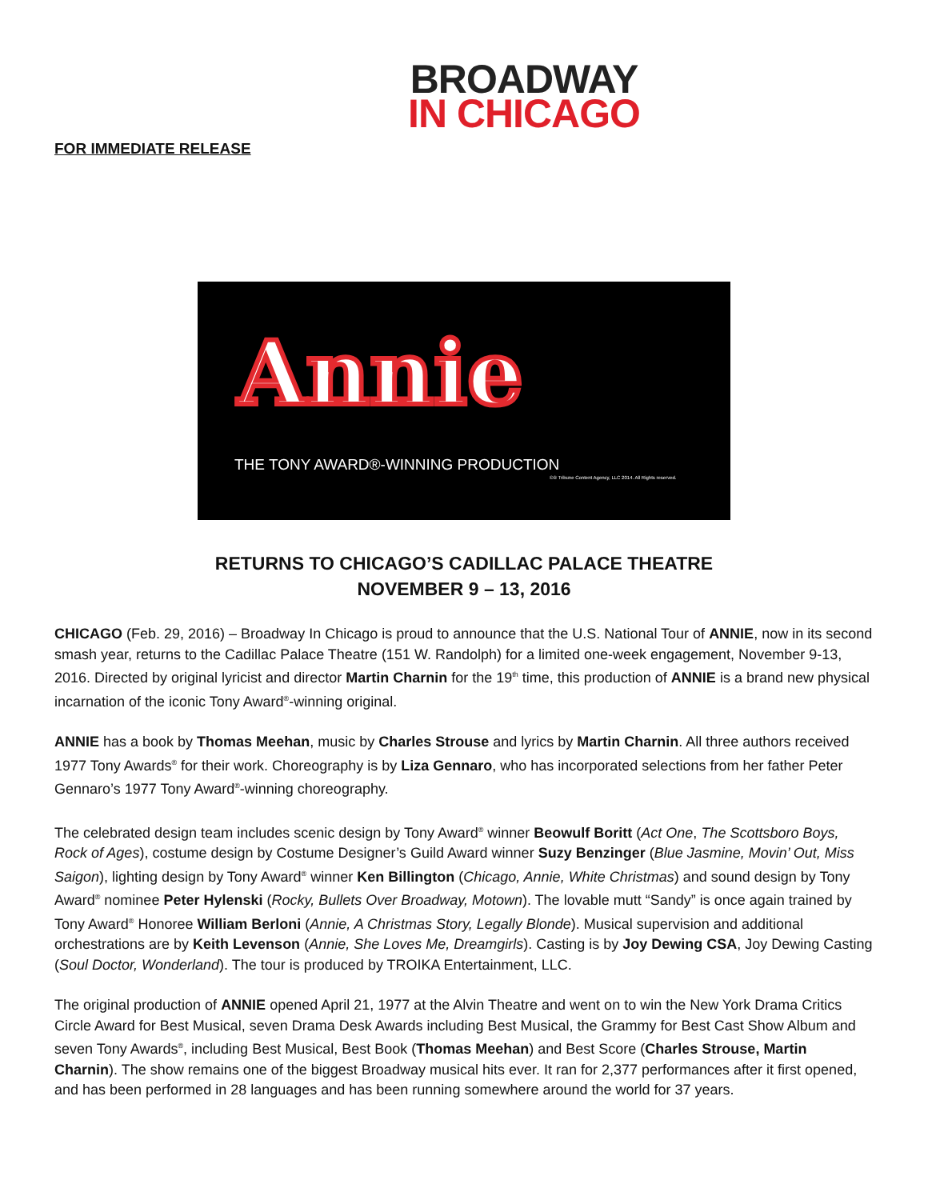BROADWAY
IN CHICAGO
FOR IMMEDIATE RELEASE
Annie
THE TONY AWARD®-WINNING PRODUCTION
©® Tribune Content Agency, LLC 2014. All Rights reserved.
RETURNS TO CHICAGO’S CADILLAC PALACE THEATRE
NOVEMBER 9 – 13, 2016
CHICAGO (Feb. 29, 2016) – Broadway In Chicago is proud to announce that the U.S. National Tour of ANNIE, now in its second smash year, returns to the Cadillac Palace Theatre (151 W. Randolph) for a limited one-week engagement, November 9-13, 2016. Directed by original lyricist and director Martin Charnin for the 19<sup>th</sup> time, this production of ANNIE is a brand new physical incarnation of the iconic Tony Award<sup>®</sup>-winning original.
ANNIE has a book by Thomas Meehan, music by Charles Strouse and lyrics by Martin Charnin. All three authors received 1977 Tony Awards<sup>®</sup> for their work. Choreography is by Liza Gennaro, who has incorporated selections from her father Peter Gennaro’s 1977 Tony Award<sup>®</sup>-winning choreography.
The celebrated design team includes scenic design by Tony Award<sup>®</sup> winner Beowulf Boritt (Act One, The Scottsboro Boys, Rock of Ages), costume design by Costume Designer’s Guild Award winner Suzy Benzinger (Blue Jasmine, Movin’ Out, Miss Saigon), lighting design by Tony Award<sup>®</sup> winner Ken Billington (Chicago, Annie, White Christmas) and sound design by Tony Award<sup>®</sup> nominee Peter Hylenski (Rocky, Bullets Over Broadway, Motown). The lovable mutt “Sandy” is once again trained by Tony Award<sup>®</sup> Honoree William Berloni (Annie, A Christmas Story, Legally Blonde). Musical supervision and additional orchestrations are by Keith Levenson (Annie, She Loves Me, Dreamgirls). Casting is by Joy Dewing CSA, Joy Dewing Casting (Soul Doctor, Wonderland). The tour is produced by TROIKA Entertainment, LLC.
The original production of ANNIE opened April 21, 1977 at the Alvin Theatre and went on to win the New York Drama Critics Circle Award for Best Musical, seven Drama Desk Awards including Best Musical, the Grammy for Best Cast Show Album and seven Tony Awards<sup>®</sup>, including Best Musical, Best Book (Thomas Meehan) and Best Score (Charles Strouse, Martin Charnin). The show remains one of the biggest Broadway musical hits ever. It ran for 2,377 performances after it first opened, and has been performed in 28 languages and has been running somewhere around the world for 37 years.